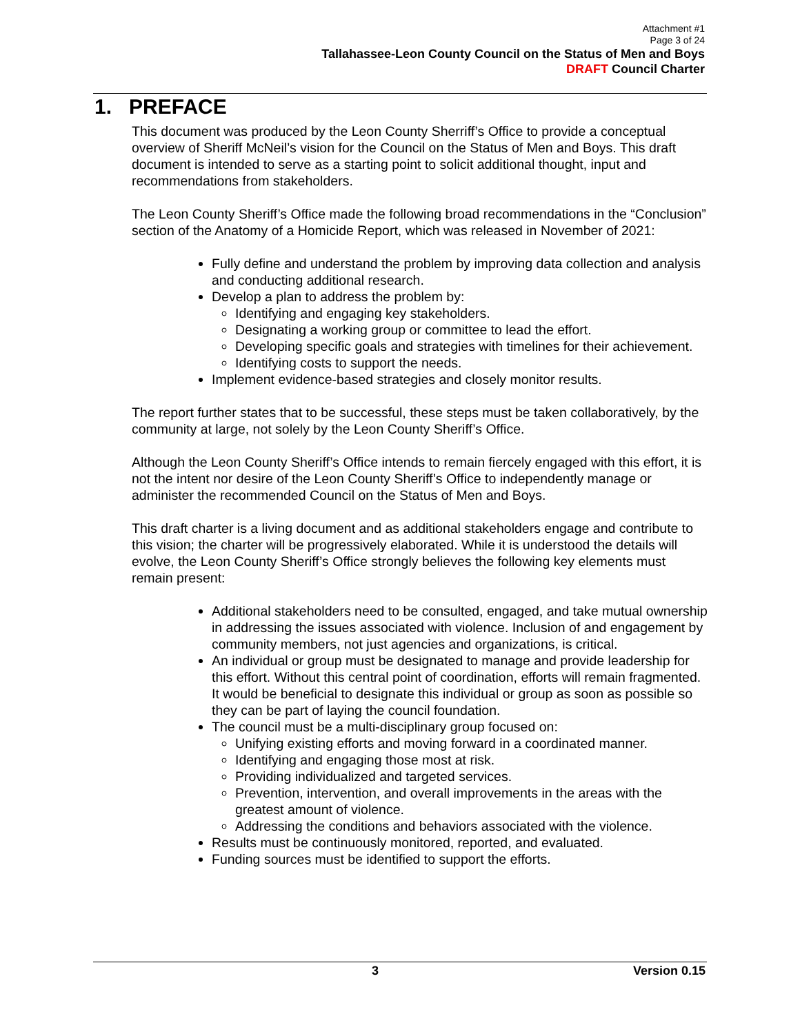Attachment #1
Page 3 of 24
Tallahassee-Leon County Council on the Status of Men and Boys
DRAFT Council Charter
1. PREFACE
This document was produced by the Leon County Sherriff’s Office to provide a conceptual overview of Sheriff McNeil’s vision for the Council on the Status of Men and Boys. This draft document is intended to serve as a starting point to solicit additional thought, input and recommendations from stakeholders.
The Leon County Sheriff’s Office made the following broad recommendations in the “Conclusion” section of the Anatomy of a Homicide Report, which was released in November of 2021:
Fully define and understand the problem by improving data collection and analysis and conducting additional research.
Develop a plan to address the problem by:
Identifying and engaging key stakeholders.
Designating a working group or committee to lead the effort.
Developing specific goals and strategies with timelines for their achievement.
Identifying costs to support the needs.
Implement evidence-based strategies and closely monitor results.
The report further states that to be successful, these steps must be taken collaboratively, by the community at large, not solely by the Leon County Sheriff’s Office.
Although the Leon County Sheriff’s Office intends to remain fiercely engaged with this effort, it is not the intent nor desire of the Leon County Sheriff’s Office to independently manage or administer the recommended Council on the Status of Men and Boys.
This draft charter is a living document and as additional stakeholders engage and contribute to this vision; the charter will be progressively elaborated. While it is understood the details will evolve, the Leon County Sheriff’s Office strongly believes the following key elements must remain present:
Additional stakeholders need to be consulted, engaged, and take mutual ownership in addressing the issues associated with violence. Inclusion of and engagement by community members, not just agencies and organizations, is critical.
An individual or group must be designated to manage and provide leadership for this effort. Without this central point of coordination, efforts will remain fragmented. It would be beneficial to designate this individual or group as soon as possible so they can be part of laying the council foundation.
The council must be a multi-disciplinary group focused on:
Unifying existing efforts and moving forward in a coordinated manner.
Identifying and engaging those most at risk.
Providing individualized and targeted services.
Prevention, intervention, and overall improvements in the areas with the greatest amount of violence.
Addressing the conditions and behaviors associated with the violence.
Results must be continuously monitored, reported, and evaluated.
Funding sources must be identified to support the efforts.
3 Version 0.15